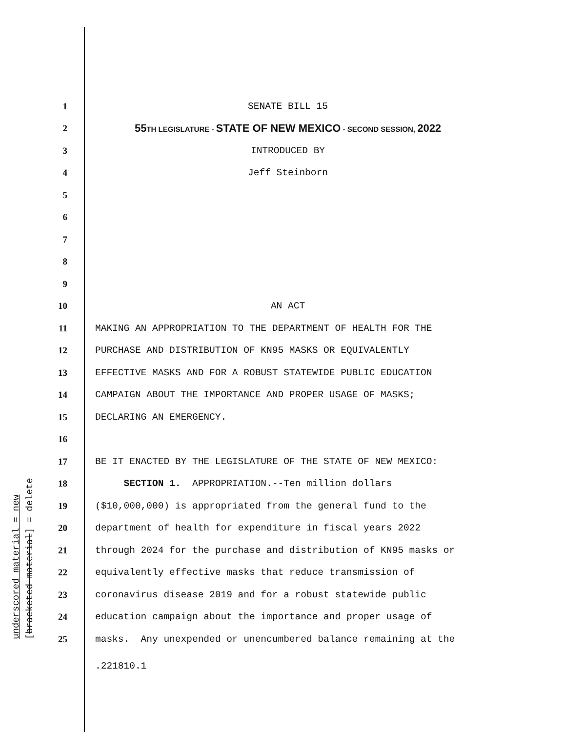1 SENATE BILL 15
2 55TH LEGISLATURE - STATE OF NEW MEXICO - SECOND SESSION, 2022
3 INTRODUCED BY
4 Jeff Steinborn
5
6
7
8
9
10 AN ACT
11 MAKING AN APPROPRIATION TO THE DEPARTMENT OF HEALTH FOR THE
12 PURCHASE AND DISTRIBUTION OF KN95 MASKS OR EQUIVALENTLY
13 EFFECTIVE MASKS AND FOR A ROBUST STATEWIDE PUBLIC EDUCATION
14 CAMPAIGN ABOUT THE IMPORTANCE AND PROPER USAGE OF MASKS;
15 DECLARING AN EMERGENCY.
16
17 BE IT ENACTED BY THE LEGISLATURE OF THE STATE OF NEW MEXICO:
18 SECTION 1. APPROPRIATION.--Ten million dollars
19 ($10,000,000) is appropriated from the general fund to the
20 department of health for expenditure in fiscal years 2022
21 through 2024 for the purchase and distribution of KN95 masks or
22 equivalently effective masks that reduce transmission of
23 coronavirus disease 2019 and for a robust statewide public
24 education campaign about the importance and proper usage of
25 masks. Any unexpended or unencumbered balance remaining at the
.221810.1
underscored material = new [bracketed material] = delete